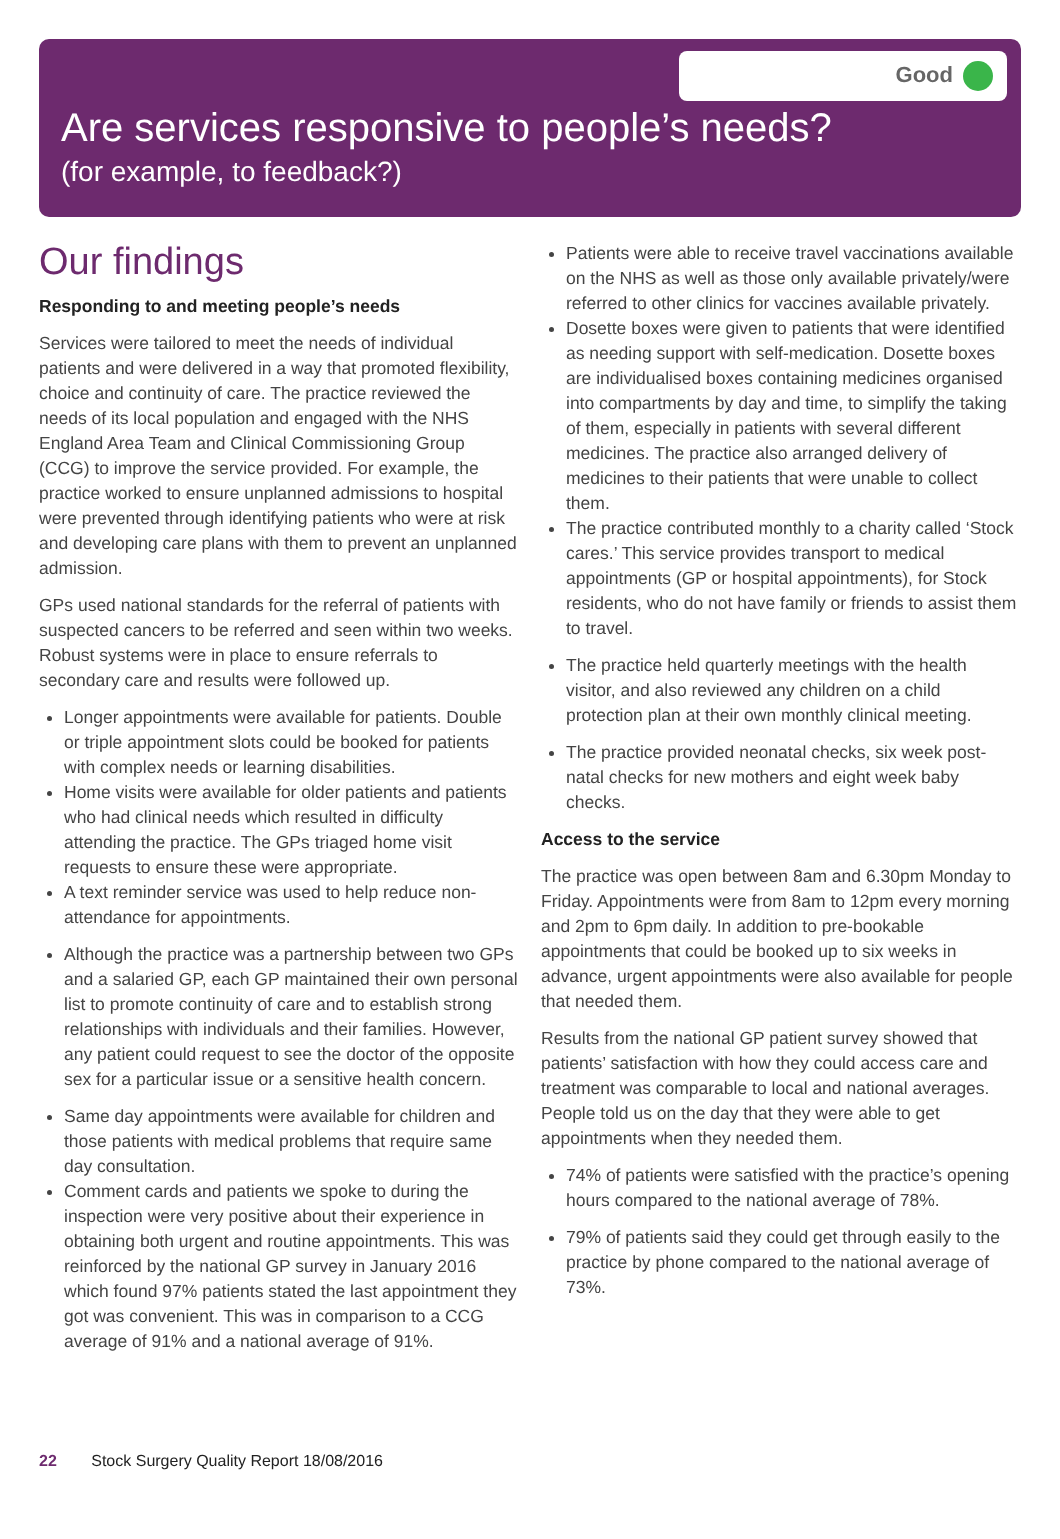Good
Are services responsive to people’s needs?
(for example, to feedback?)
Our findings
Responding to and meeting people’s needs
Services were tailored to meet the needs of individual patients and were delivered in a way that promoted flexibility, choice and continuity of care. The practice reviewed the needs of its local population and engaged with the NHS England Area Team and Clinical Commissioning Group (CCG) to improve the service provided. For example, the practice worked to ensure unplanned admissions to hospital were prevented through identifying patients who were at risk and developing care plans with them to prevent an unplanned admission.
GPs used national standards for the referral of patients with suspected cancers to be referred and seen within two weeks. Robust systems were in place to ensure referrals to secondary care and results were followed up.
Longer appointments were available for patients. Double or triple appointment slots could be booked for patients with complex needs or learning disabilities.
Home visits were available for older patients and patients who had clinical needs which resulted in difficulty attending the practice. The GPs triaged home visit requests to ensure these were appropriate.
A text reminder service was used to help reduce non-attendance for appointments.
Although the practice was a partnership between two GPs and a salaried GP, each GP maintained their own personal list to promote continuity of care and to establish strong relationships with individuals and their families. However, any patient could request to see the doctor of the opposite sex for a particular issue or a sensitive health concern.
Same day appointments were available for children and those patients with medical problems that require same day consultation.
Comment cards and patients we spoke to during the inspection were very positive about their experience in obtaining both urgent and routine appointments. This was reinforced by the national GP survey in January 2016 which found 97% patients stated the last appointment they got was convenient. This was in comparison to a CCG average of 91% and a national average of 91%.
Patients were able to receive travel vaccinations available on the NHS as well as those only available privately/were referred to other clinics for vaccines available privately.
Dosette boxes were given to patients that were identified as needing support with self-medication. Dosette boxes are individualised boxes containing medicines organised into compartments by day and time, to simplify the taking of them, especially in patients with several different medicines. The practice also arranged delivery of medicines to their patients that were unable to collect them.
The practice contributed monthly to a charity called ‘Stock cares.’ This service provides transport to medical appointments (GP or hospital appointments), for Stock residents, who do not have family or friends to assist them to travel.
The practice held quarterly meetings with the health visitor, and also reviewed any children on a child protection plan at their own monthly clinical meeting.
The practice provided neonatal checks, six week post-natal checks for new mothers and eight week baby checks.
Access to the service
The practice was open between 8am and 6.30pm Monday to Friday. Appointments were from 8am to 12pm every morning and 2pm to 6pm daily. In addition to pre-bookable appointments that could be booked up to six weeks in advance, urgent appointments were also available for people that needed them.
Results from the national GP patient survey showed that patients’ satisfaction with how they could access care and treatment was comparable to local and national averages. People told us on the day that they were able to get appointments when they needed them.
74% of patients were satisfied with the practice’s opening hours compared to the national average of 78%.
79% of patients said they could get through easily to the practice by phone compared to the national average of 73%.
22 Stock Surgery Quality Report 18/08/2016